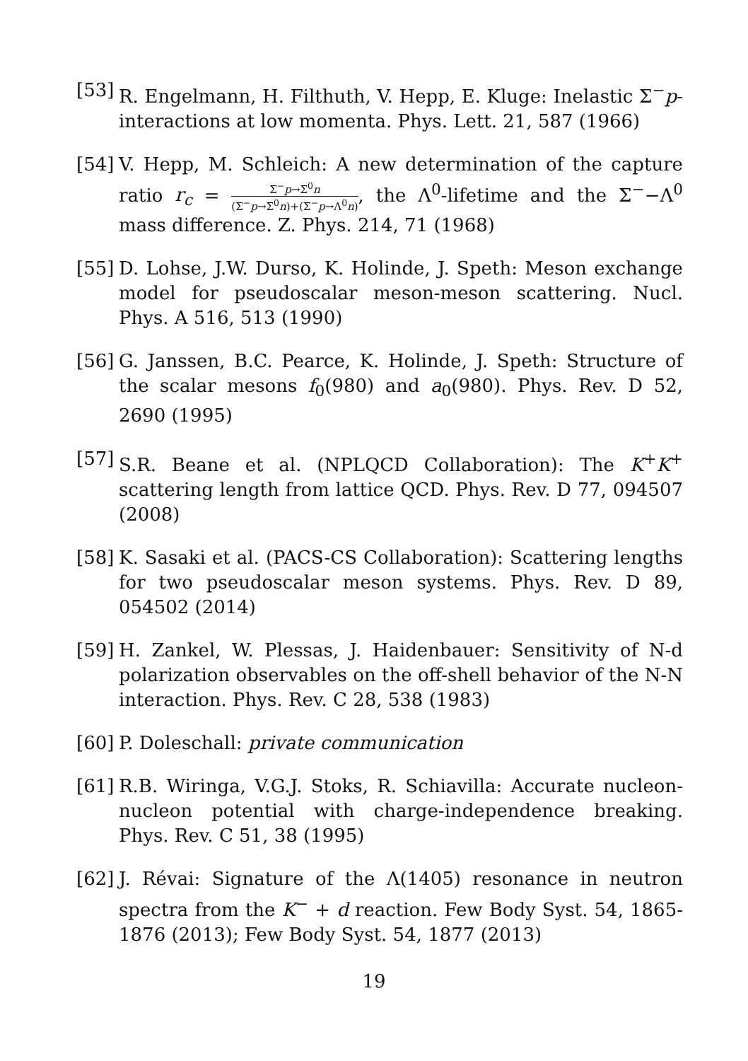[53]
R. Engelmann, H. Filthuth, V. Hepp, E. Kluge: Inelastic Σ<sup>−</sup>p-interactions at low momenta. Phys. Lett. 21, 587 (1966)
[54]
V. Hepp, M. Schleich: A new determination of the capture ratio r<sub>c</sub> = Σ<sup>−</sup>p→Σ<sup>0</sup>n (Σ<sup>−</sup>p→Σ<sup>0</sup>n)+(Σ<sup>−</sup>p→Λ<sup>0</sup>n), the Λ<sup>0</sup>-lifetime and the Σ<sup>−</sup>−Λ<sup>0</sup> mass difference. Z. Phys. 214, 71 (1968)
[55]
D. Lohse, J.W. Durso, K. Holinde, J. Speth: Meson exchange model for pseudoscalar meson-meson scattering. Nucl. Phys. A 516, 513 (1990)
[56]
G. Janssen, B.C. Pearce, K. Holinde, J. Speth: Structure of the scalar mesons f<sub>0</sub>(980) and a<sub>0</sub>(980). Phys. Rev. D 52, 2690 (1995)
[57]
S.R. Beane et al. (NPLQCD Collaboration): The K<sup>+</sup>K<sup>+</sup> scattering length from lattice QCD. Phys. Rev. D 77, 094507 (2008)
[58]
K. Sasaki et al. (PACS-CS Collaboration): Scattering lengths for two pseudoscalar meson systems. Phys. Rev. D 89, 054502 (2014)
[59]
H. Zankel, W. Plessas, J. Haidenbauer: Sensitivity of N-d polarization observables on the off-shell behavior of the N-N interaction. Phys. Rev. C 28, 538 (1983)
[60]
P. Doleschall: private communication
[61]
R.B. Wiringa, V.G.J. Stoks, R. Schiavilla: Accurate nucleon-nucleon potential with charge-independence breaking. Phys. Rev. C 51, 38 (1995)
[62]
J. Révai: Signature of the Λ(1405) resonance in neutron spectra from the K<sup>−</sup> + d reaction. Few Body Syst. 54, 1865-1876 (2013); Few Body Syst. 54, 1877 (2013)
19